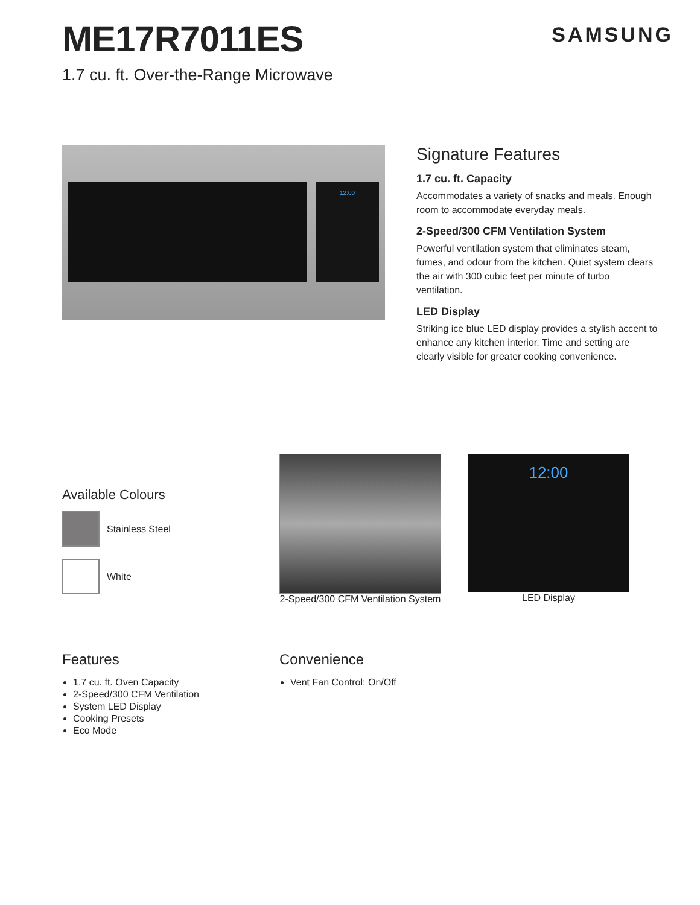ME17R7011ES
SAMSUNG
1.7 cu. ft. Over-the-Range Microwave
12:00
Signature Features
1.7 cu. ft. Capacity
Accommodates a variety of snacks and meals. Enough room to accommodate everyday meals.
2-Speed/300 CFM Ventilation System
Powerful ventilation system that eliminates steam, fumes, and odour from the kitchen. Quiet system clears the air with 300 cubic feet per minute of turbo ventilation.
LED Display
Striking ice blue LED display provides a stylish accent to enhance any kitchen interior. Time and setting are clearly visible for greater cooking convenience.
Available Colours
Stainless Steel
White
2-Speed/300 CFM Ventilation System
12:00
LED Display
Features
1.7 cu. ft. Oven Capacity
2-Speed/300 CFM Ventilation
System LED Display
Cooking Presets
Eco Mode
Convenience
Vent Fan Control: On/Off